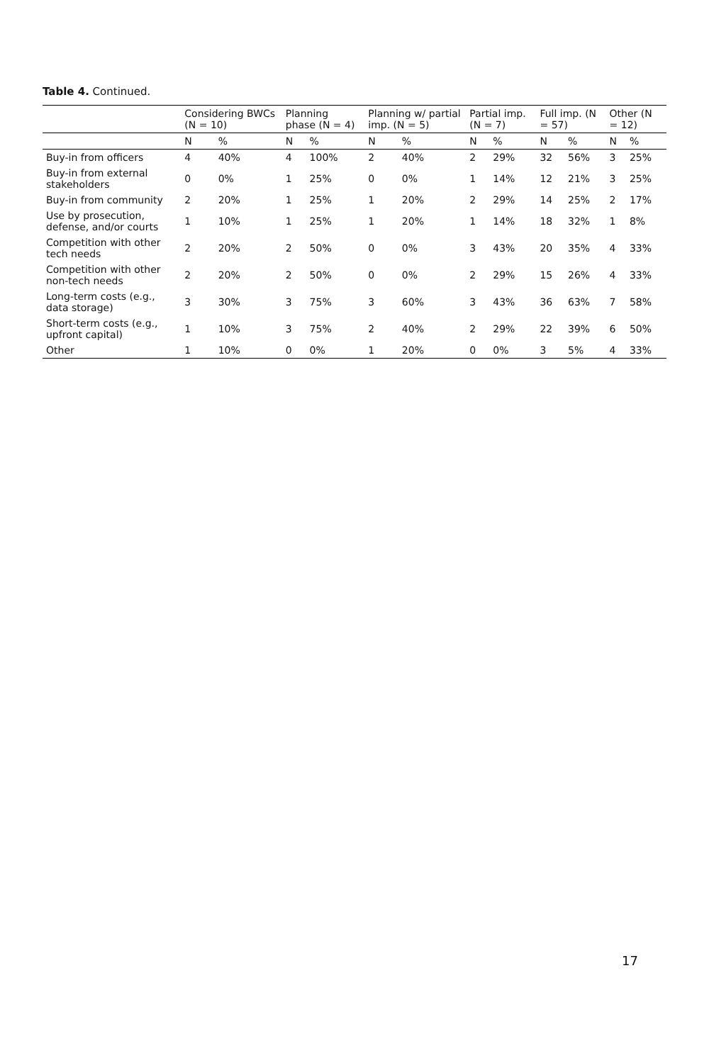Table 4. Continued.
| | Considering BWCs (N = 10) | | Planning phase (N = 4) | | Planning w/ partial imp. (N = 5) | | Partial imp. (N = 7) | | Full imp. (N = 57) | | Other (N = 12) | |
| --- | --- | --- | --- | --- | --- | --- | --- | --- | --- | --- | --- | --- |
| | N | % | N | % | N | % | N | % | N | % | N | % |
| Buy-in from officers | 4 | 40% | 4 | 100% | 2 | 40% | 2 | 29% | 32 | 56% | 3 | 25% |
| Buy-in from external stakeholders | 0 | 0% | 1 | 25% | 0 | 0% | 1 | 14% | 12 | 21% | 3 | 25% |
| Buy-in from community | 2 | 20% | 1 | 25% | 1 | 20% | 2 | 29% | 14 | 25% | 2 | 17% |
| Use by prosecution, defense, and/or courts | 1 | 10% | 1 | 25% | 1 | 20% | 1 | 14% | 18 | 32% | 1 | 8% |
| Competition with other tech needs | 2 | 20% | 2 | 50% | 0 | 0% | 3 | 43% | 20 | 35% | 4 | 33% |
| Competition with other non-tech needs | 2 | 20% | 2 | 50% | 0 | 0% | 2 | 29% | 15 | 26% | 4 | 33% |
| Long-term costs (e.g., data storage) | 3 | 30% | 3 | 75% | 3 | 60% | 3 | 43% | 36 | 63% | 7 | 58% |
| Short-term costs (e.g., upfront capital) | 1 | 10% | 3 | 75% | 2 | 40% | 2 | 29% | 22 | 39% | 6 | 50% |
| Other | 1 | 10% | 0 | 0% | 1 | 20% | 0 | 0% | 3 | 5% | 4 | 33% |
17